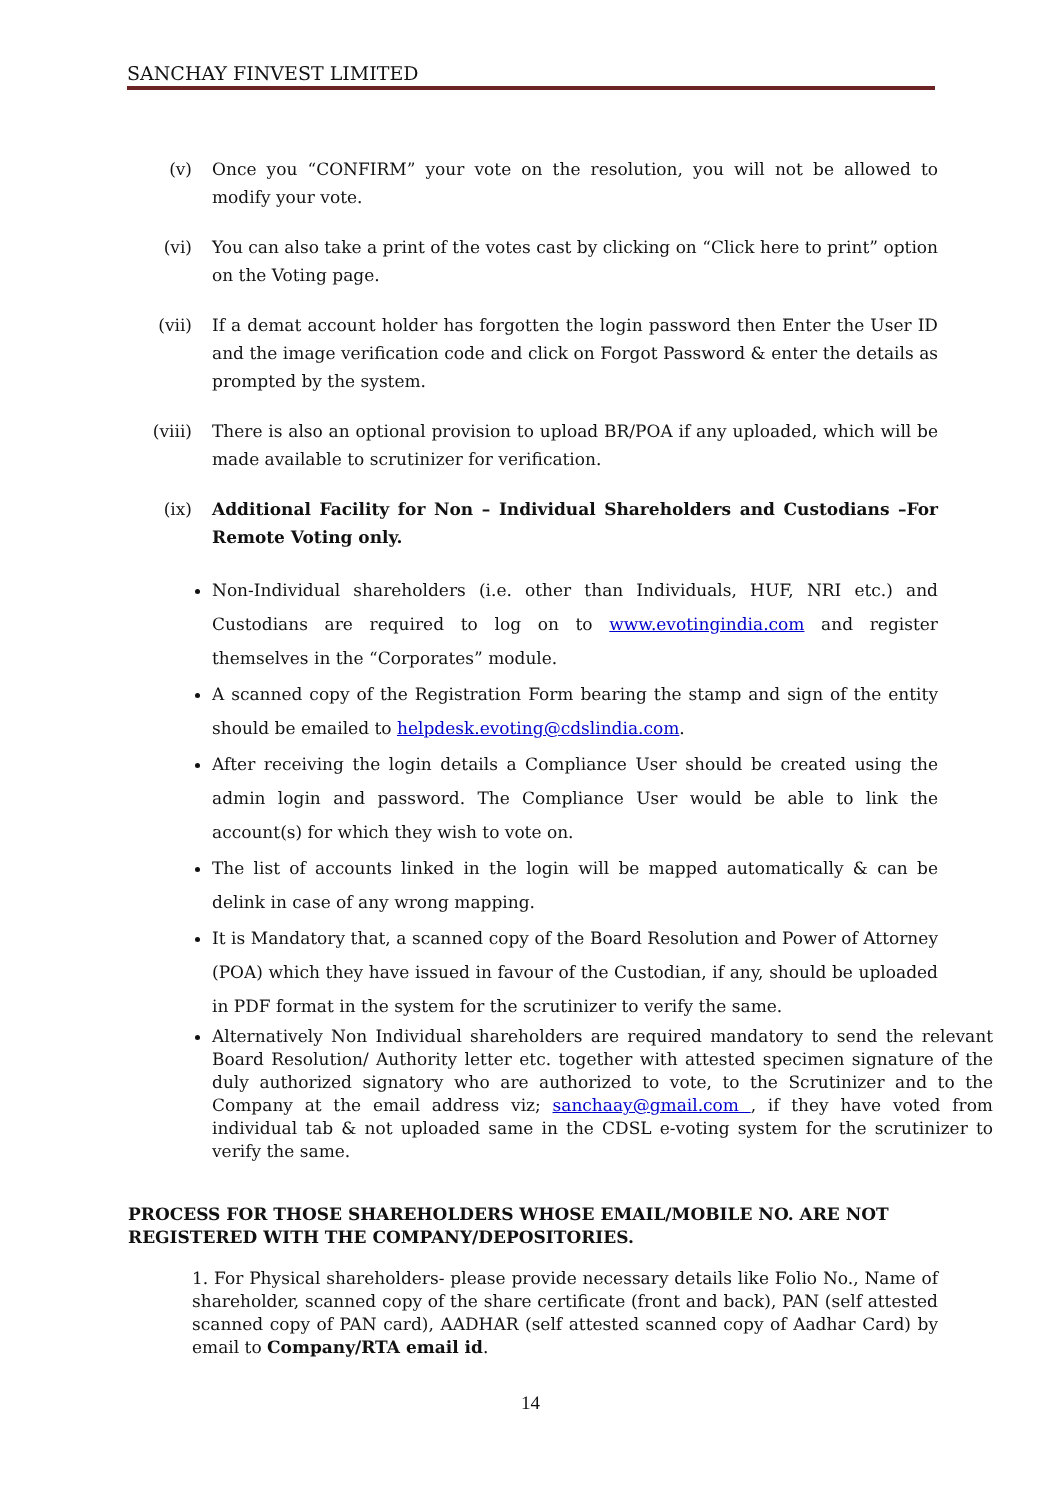SANCHAY FINVEST LIMITED
(v) Once you “CONFIRM” your vote on the resolution, you will not be allowed to modify your vote.
(vi) You can also take a print of the votes cast by clicking on “Click here to print” option on the Voting page.
(vii) If a demat account holder has forgotten the login password then Enter the User ID and the image verification code and click on Forgot Password & enter the details as prompted by the system.
(viii) There is also an optional provision to upload BR/POA if any uploaded, which will be made available to scrutinizer for verification.
(ix) Additional Facility for Non – Individual Shareholders and Custodians –For Remote Voting only.
Non-Individual shareholders (i.e. other than Individuals, HUF, NRI etc.) and Custodians are required to log on to www.evotingindia.com and register themselves in the “Corporates” module.
A scanned copy of the Registration Form bearing the stamp and sign of the entity should be emailed to helpdesk.evoting@cdslindia.com.
After receiving the login details a Compliance User should be created using the admin login and password. The Compliance User would be able to link the account(s) for which they wish to vote on.
The list of accounts linked in the login will be mapped automatically & can be delink in case of any wrong mapping.
It is Mandatory that, a scanned copy of the Board Resolution and Power of Attorney (POA) which they have issued in favour of the Custodian, if any, should be uploaded in PDF format in the system for the scrutinizer to verify the same.
Alternatively Non Individual shareholders are required mandatory to send the relevant Board Resolution/ Authority letter etc. together with attested specimen signature of the duly authorized signatory who are authorized to vote, to the Scrutinizer and to the Company at the email address viz; sanchaay@gmail.com , if they have voted from individual tab & not uploaded same in the CDSL e-voting system for the scrutinizer to verify the same.
PROCESS FOR THOSE SHAREHOLDERS WHOSE EMAIL/MOBILE NO. ARE NOT REGISTERED WITH THE COMPANY/DEPOSITORIES.
1. For Physical shareholders- please provide necessary details like Folio No., Name of shareholder, scanned copy of the share certificate (front and back), PAN (self attested scanned copy of PAN card), AADHAR (self attested scanned copy of Aadhar Card) by email to Company/RTA email id.
14